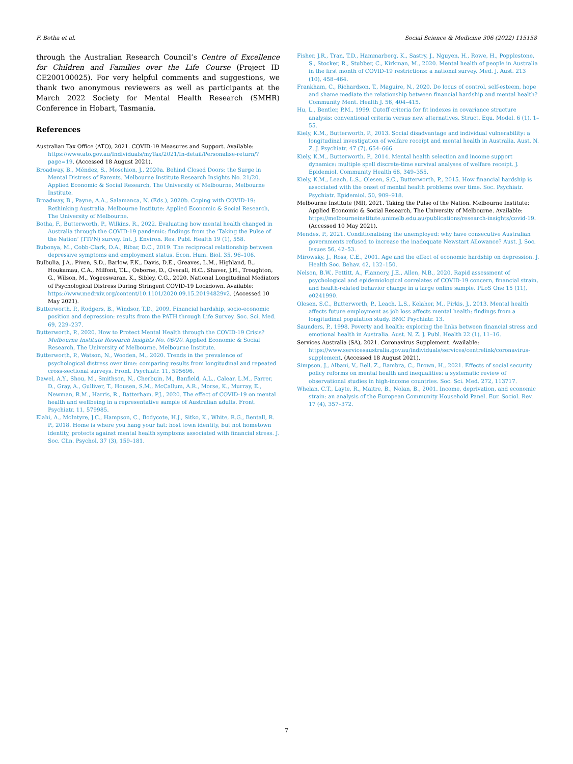F. Botha et al. Social Science & Medicine 306 (2022) 115158
through the Australian Research Council’s Centre of Excellence for Children and Families over the Life Course (Project ID CE200100025). For very helpful comments and suggestions, we thank two anonymous reviewers as well as participants at the March 2022 Society for Mental Health Research (SMHR) Conference in Hobart, Tasmania.
References
Australian Tax Office (ATO), 2021. COVID-19 Measures and Support. Available: https://www.ato.gov.au/Individuals/myTax/2021/In-detail/Personalise-return/?page=19. (Accessed 18 August 2021).
Broadway, B., Méndez, S., Moschion, J., 2020a. Behind Closed Doors: the Surge in Mental Distress of Parents. Melbourne Institute Research Insights No. 21/20. Applied Economic & Social Research, The University of Melbourne, Melbourne Institute.
Broadway, B., Payne, A.A., Salamanca, N. (Eds.), 2020b. Coping with COVID-19: Rethinking Australia. Melbourne Institute: Applied Economic & Social Research, The University of Melbourne.
Botha, F., Butterworth, P., Wilkins, R., 2022. Evaluating how mental health changed in Australia through the COVID-19 pandemic: findings from the ‘Taking the Pulse of the Nation’ (TTPN) survey. Int. J. Environ. Res. Publ. Health 19 (1), 558.
Bubonya, M., Cobb-Clark, D.A., Ribar, D.C., 2019. The reciprocal relationship between depressive symptoms and employment status. Econ. Hum. Biol. 35, 96–106.
Bulbulia, J.A., Piven, S.D., Barlow, F.K., Davis, D.E., Greaves, L.M., Highland, B., Houkamau, C.A., Milfont, T.L., Osborne, D., Overall, H.C., Shaver, J.H., Troughton, G., Wilson, M., Yogeeswaran, K., Sibley, C.G., 2020. National Longitudinal Mediators of Psychological Distress During Stringent COVID-19 Lockdown. Available: https://www.medrxiv.org/content/10.1101/2020.09.15.20194829v2. (Accessed 10 May 2021).
Butterworth, P., Rodgers, B., Windsor, T.D., 2009. Financial hardship, socio-economic position and depression: results from the PATH through Life Survey. Soc. Sci. Med. 69, 229–237.
Butterworth, P., 2020. How to Protect Mental Health through the COVID-19 Crisis? Melbourne Institute Research Insights No. 06/20. Applied Economic & Social Research, The University of Melbourne, Melbourne Institute.
Butterworth, P., Watson, N., Wooden, M., 2020. Trends in the prevalence of psychological distress over time: comparing results from longitudinal and repeated cross-sectional surveys. Front. Psychiatr. 11, 595696.
Dawel, A.Y., Shou, M., Smithson, N., Cherbuin, M., Banfield, A.L., Calear, L.M., Farrer, D., Gray, A., Gulliver, T., Housen, S.M., McCallum, A.R., Morse, K., Murray, E., Newman, R.M., Harris, R., Batterham, P.J., 2020. The effect of COVID-19 on mental health and wellbeing in a representative sample of Australian adults. Front. Psychiatr. 11, 579985.
Elahi, A., McIntyre, J.C., Hampson, C., Bodycote, H.J., Sitko, K., White, R.G., Bentall, R. P., 2018. Home is where you hang your hat: host town identity, but not hometown identity, protects against mental health symptoms associated with financial stress. J. Soc. Clin. Psychol. 37 (3), 159–181.
Fisher, J.R., Tran, T.D., Hammarberg, K., Sastry, J., Nguyen, H., Rowe, H., Popplestone, S., Stocker, R., Stubber, C., Kirkman, M., 2020. Mental health of people in Australia in the first month of COVID-19 restrictions: a national survey. Med. J. Aust. 213 (10), 458–464.
Frankham, C., Richardson, T., Maguire, N., 2020. Do locus of control, self-esteem, hope and shame mediate the relationship between financial hardship and mental health? Community Ment. Health J. 56, 404–415.
Hu, L., Bentler, P.M., 1999. Cutoff criteria for fit indexes in covariance structure analysis: conventional criteria versus new alternatives. Struct. Equ. Model. 6 (1), 1–55.
Kiely, K.M., Butterworth, P., 2013. Social disadvantage and individual vulnerability: a longitudinal investigation of welfare receipt and mental health in Australia. Aust. N. Z. J. Psychiatr. 47 (7), 654–666.
Kiely, K.M., Butterworth, P., 2014. Mental health selection and income support dynamics: multiple spell discrete-time survival analyses of welfare receipt. J. Epidemiol. Community Health 68, 349–355.
Kiely, K.M., Leach, L.S., Olesen, S.C., Butterworth, P., 2015. How financial hardship is associated with the onset of mental health problems over time. Soc. Psychiatr. Psychiatr. Epidemiol. 50, 909–918.
Melbourne Institute (MI), 2021. Taking the Pulse of the Nation. Melbourne Institute: Applied Economic & Social Research, The University of Melbourne. Available: https://melbourneinstitute.unimelb.edu.au/publications/research-insights/covid-19. (Accessed 10 May 2021).
Mendes, P., 2021. Conditionalising the unemployed: why have consecutive Australian governments refused to increase the inadequate Newstart Allowance? Aust. J. Soc. Issues 56, 42–53.
Mirowsky, J., Ross, C.E., 2001. Age and the effect of economic hardship on depression. J. Health Soc. Behav. 42, 132–150.
Nelson, B.W., Pettitt, A., Flannery, J.E., Allen, N.B., 2020. Rapid assessment of psychological and epidemiological correlates of COVID-19 concern, financial strain, and health-related behavior change in a large online sample. PLoS One 15 (11), e0241990.
Olesen, S.C., Butterworth, P., Leach, L.S., Kelaher, M., Pirkis, J., 2013. Mental health affects future employment as job loss affects mental health: findings from a longitudinal population study. BMC Psychiatr. 13.
Saunders, P., 1998. Poverty and health: exploring the links between financial stress and emotional health in Australia. Aust. N. Z. J. Publ. Health 22 (1), 11–16.
Services Australia (SA), 2021. Coronavirus Supplement. Available: https://www.servicesaustralia.gov.au/individuals/services/centrelink/coronavirus-supplement. (Accessed 18 August 2021).
Simpson, J., Albani, V., Bell, Z., Bambra, C., Brown, H., 2021. Effects of social security policy reforms on mental health and inequalities: a systematic review of observational studies in high-income countries. Soc. Sci. Med. 272, 113717.
Whelan, C.T., Layte, R., Maitre, B., Nolan, B., 2001. Income, deprivation, and economic strain: an analysis of the European Community Household Panel. Eur. Sociol. Rev. 17 (4), 357–372.
7